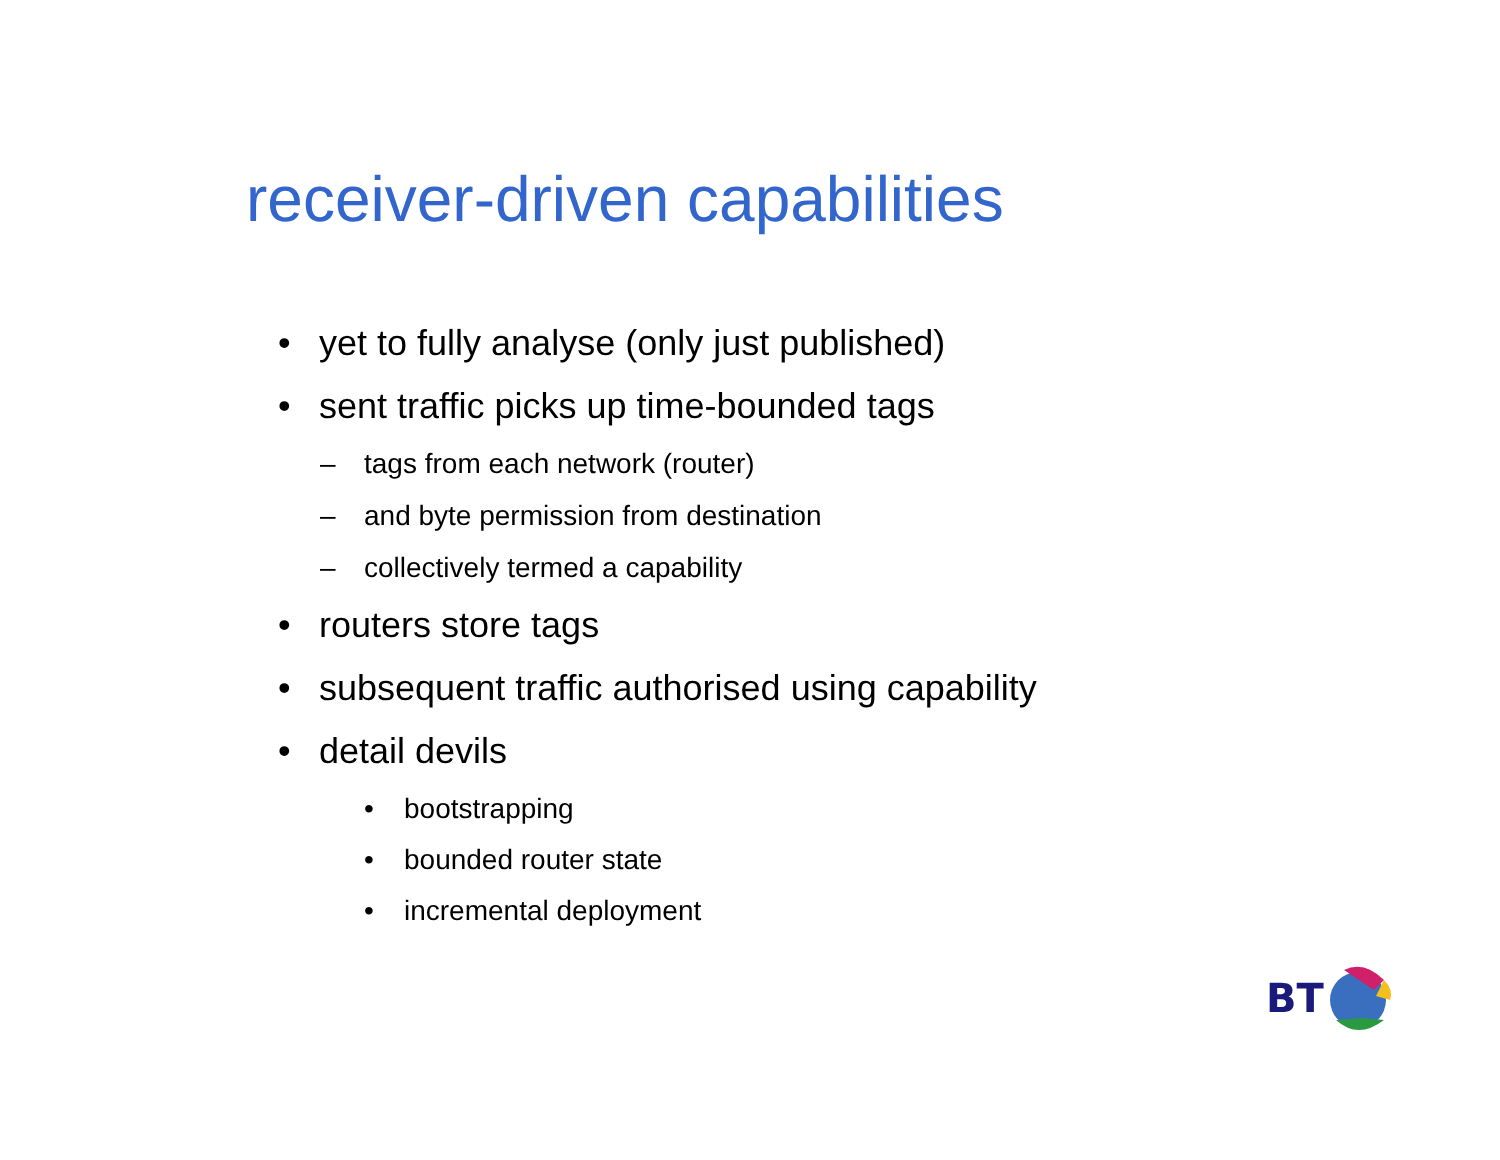receiver-driven capabilities
• yet to fully analyse (only just published)
• sent traffic picks up time-bounded tags
– tags from each network (router)
– and byte permission from destination
– collectively termed a capability
• routers store tags
• subsequent traffic authorised using capability
• detail devils
• bootstrapping
• bounded router state
• incremental deployment
BT